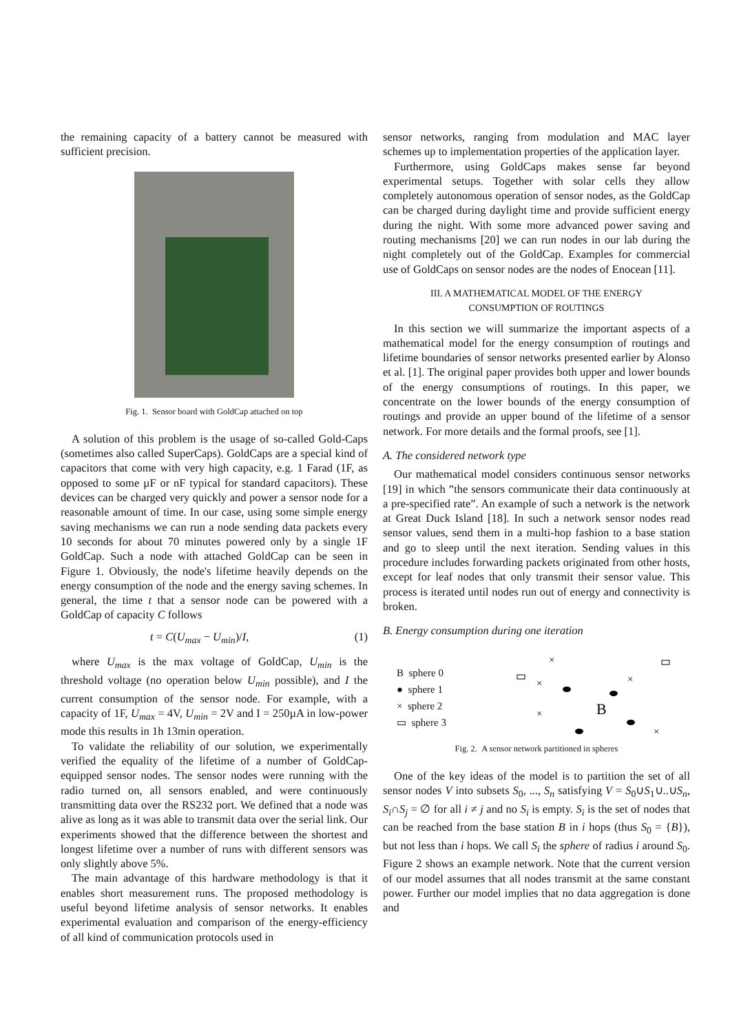the remaining capacity of a battery cannot be measured with sufficient precision.
Fig. 1. Sensor board with GoldCap attached on top
A solution of this problem is the usage of so-called Gold-Caps (sometimes also called SuperCaps). GoldCaps are a special kind of capacitors that come with very high capacity, e.g. 1 Farad (1F, as opposed to some µF or nF typical for standard capacitors). These devices can be charged very quickly and power a sensor node for a reasonable amount of time. In our case, using some simple energy saving mechanisms we can run a node sending data packets every 10 seconds for about 70 minutes powered only by a single 1F GoldCap. Such a node with attached GoldCap can be seen in Figure 1. Obviously, the node's lifetime heavily depends on the energy consumption of the node and the energy saving schemes. In general, the time t that a sensor node can be powered with a GoldCap of capacity C follows
t = C(U<sub>max</sub> − U<sub>min</sub>)/I, (1)
where U<sub>max</sub> is the max voltage of GoldCap, U<sub>min</sub> is the threshold voltage (no operation below U<sub>min</sub> possible), and I the current consumption of the sensor node. For example, with a capacity of 1F, U<sub>max</sub> = 4V, U<sub>min</sub> = 2V and I = 250µA in low-power mode this results in 1h 13min operation.
To validate the reliability of our solution, we experimentally verified the equality of the lifetime of a number of GoldCap-equipped sensor nodes. The sensor nodes were running with the radio turned on, all sensors enabled, and were continuously transmitting data over the RS232 port. We defined that a node was alive as long as it was able to transmit data over the serial link. Our experiments showed that the difference between the shortest and longest lifetime over a number of runs with different sensors was only slightly above 5%.
The main advantage of this hardware methodology is that it enables short measurement runs. The proposed methodology is useful beyond lifetime analysis of sensor networks. It enables experimental evaluation and comparison of the energy-efficiency of all kind of communication protocols used in
sensor networks, ranging from modulation and MAC layer schemes up to implementation properties of the application layer.
Furthermore, using GoldCaps makes sense far beyond experimental setups. Together with solar cells they allow completely autonomous operation of sensor nodes, as the GoldCap can be charged during daylight time and provide sufficient energy during the night. With some more advanced power saving and routing mechanisms [20] we can run nodes in our lab during the night completely out of the GoldCap. Examples for commercial use of GoldCaps on sensor nodes are the nodes of Enocean [11].
III. A MATHEMATICAL MODEL OF THE ENERGY
CONSUMPTION OF ROUTINGS
In this section we will summarize the important aspects of a mathematical model for the energy consumption of routings and lifetime boundaries of sensor networks presented earlier by Alonso et al. [1]. The original paper provides both upper and lower bounds of the energy consumptions of routings. In this paper, we concentrate on the lower bounds of the energy consumption of routings and provide an upper bound of the lifetime of a sensor network. For more details and the formal proofs, see [1].
A. The considered network type
Our mathematical model considers continuous sensor networks [19] in which ”the sensors communicate their data continuously at a pre-specified rate”. An example of such a network is the network at Great Duck Island [18]. In such a network sensor nodes read sensor values, send them in a multi-hop fashion to a base station and go to sleep until the next iteration. Sending values in this procedure includes forwarding packets originated from other hosts, except for leaf nodes that only transmit their sensor value. This process is iterated until nodes run out of energy and connectivity is broken.
B. Energy consumption during one iteration
B sphere 0
● sphere 1
× sphere 2
▭ sphere 3
×
×
×
×
×
B
Fig. 2. A sensor network partitioned in spheres
One of the key ideas of the model is to partition the set of all sensor nodes V into subsets S<sub>0</sub>, ..., S<sub>n</sub> satisfying V = S<sub>0</sub>∪S<sub>1</sub>∪..∪S<sub>n</sub>, S<sub>i</sub>∩S<sub>j</sub> = ∅ for all i ≠ j and no S<sub>i</sub> is empty. S<sub>i</sub> is the set of nodes that can be reached from the base station B in i hops (thus S<sub>0</sub> = {B}), but not less than i hops. We call S<sub>i</sub> the sphere of radius i around S<sub>0</sub>. Figure 2 shows an example network. Note that the current version of our model assumes that all nodes transmit at the same constant power. Further our model implies that no data aggregation is done and